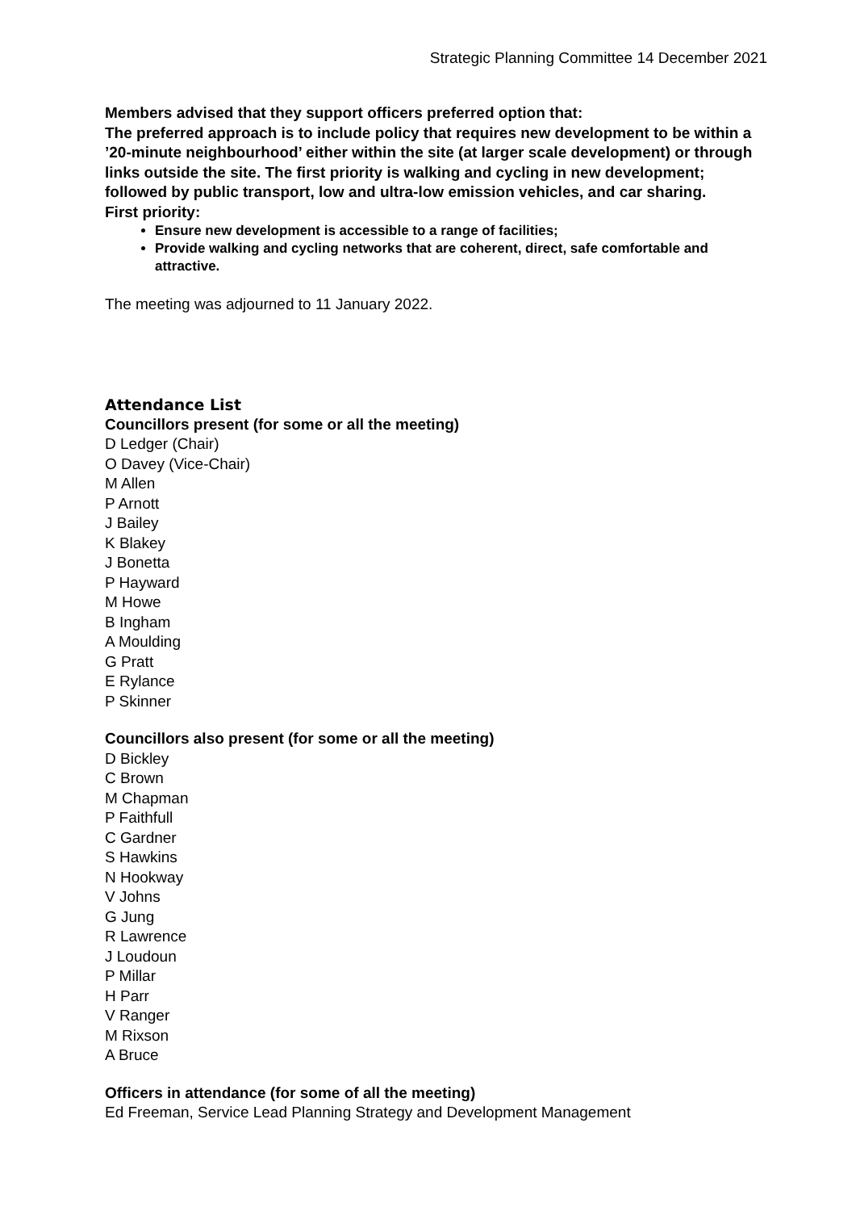Strategic Planning Committee 14 December 2021
Members advised that they support officers preferred option that:
The preferred approach is to include policy that requires new development to be within a ’20-minute neighbourhood’ either within the site (at larger scale development) or through links outside the site. The first priority is walking and cycling in new development; followed by public transport, low and ultra-low emission vehicles, and car sharing.
First priority:
Ensure new development is accessible to a range of facilities;
Provide walking and cycling networks that are coherent, direct, safe comfortable and attractive.
The meeting was adjourned to 11 January 2022.
Attendance List
Councillors present (for some or all the meeting)
D Ledger (Chair)
O Davey (Vice-Chair)
M Allen
P Arnott
J Bailey
K Blakey
J Bonetta
P Hayward
M Howe
B Ingham
A Moulding
G Pratt
E Rylance
P Skinner
Councillors also present (for some or all the meeting)
D Bickley
C Brown
M Chapman
P Faithfull
C Gardner
S Hawkins
N Hookway
V Johns
G Jung
R Lawrence
J Loudoun
P Millar
H Parr
V Ranger
M Rixson
A Bruce
Officers in attendance (for some of all the meeting)
Ed Freeman, Service Lead Planning Strategy and Development Management